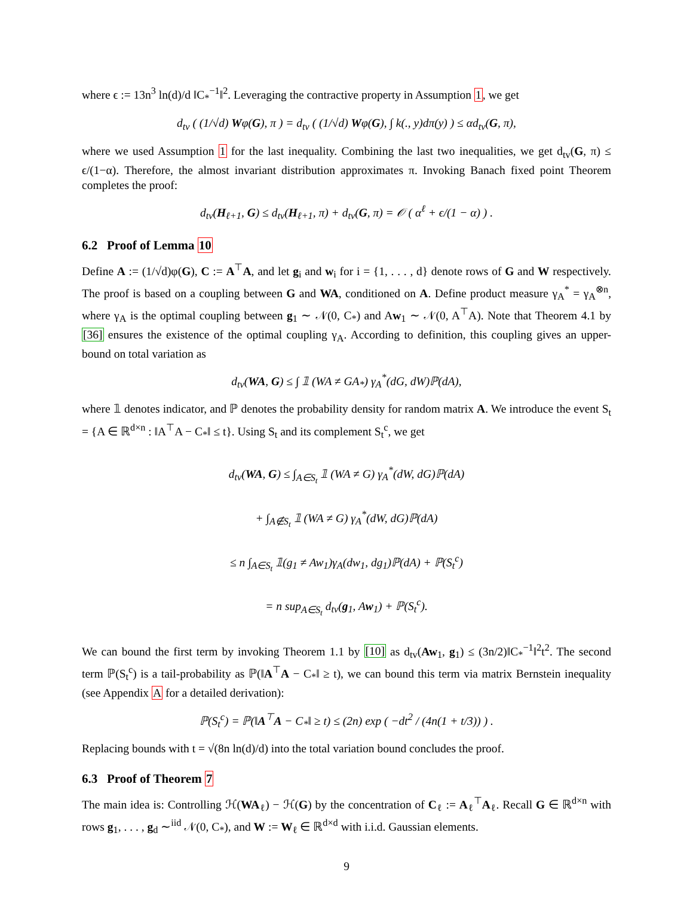where ϵ := 13n<sup>3</sup> ln(d)/d ‖C<sub>*</sub><sup>−1</sup>‖<sup>2</sup>. Leveraging the contractive property in Assumption 1, we get
d<sub>tv</sub> ( (1/√d) Wφ(G), π ) = d<sub>tv</sub> ( (1/√d) Wφ(G), ∫ k(., y)dπ(y) ) ≤ αd<sub>tv</sub>(G, π),
where we used Assumption 1 for the last inequality. Combining the last two inequalities, we get d<sub>tv</sub>(G, π) ≤ ϵ/(1−α). Therefore, the almost invariant distribution approximates π. Invoking Banach fixed point Theorem completes the proof:
d<sub>tv</sub>(H<sub>ℓ+1</sub>, G) ≤ d<sub>tv</sub>(H<sub>ℓ+1</sub>, π) + d<sub>tv</sub>(G, π) = 𝒪 ( α<sup>ℓ</sup> + ϵ/(1 − α) ) .
6.2 Proof of Lemma 10
Define A := (1/√d)φ(G), C := A<sup>⊤</sup>A, and let g<sub>i</sub> and w<sub>i</sub> for i = {1, . . . , d} denote rows of G and W respectively. The proof is based on a coupling between G and WA, conditioned on A. Define product measure γ<sub>A</sub><sup>*</sup> = γ<sub>A</sub><sup>⊗n</sup>, where γ<sub>A</sub> is the optimal coupling between g<sub>1</sub> ∼ 𝒩(0, C<sub>*</sub>) and Aw<sub>1</sub> ∼ 𝒩(0, A<sup>⊤</sup>A). Note that Theorem 4.1 by [36] ensures the existence of the optimal coupling γ<sub>A</sub>. According to definition, this coupling gives an upper-bound on total variation as
d<sub>tv</sub>(WA, G) ≤ ∫ 𝟙 (WA ≠ GA<sub>*</sub>) γ<sub>A</sub><sup>*</sup>(dG, dW)ℙ(dA),
where 𝟙 denotes indicator, and ℙ denotes the probability density for random matrix A. We introduce the event S<sub>t</sub> = {A ∈ ℝ<sup>d×n</sup> : ‖A<sup>⊤</sup>A − C<sub>*</sub>‖ ≤ t}. Using S<sub>t</sub> and its complement S<sub>t</sub><sup>c</sup>, we get
d<sub>tv</sub>(WA, G) ≤ ∫<sub>A∈S<sub>t</sub></sub> 𝟙 (WA ≠ G) γ<sub>A</sub><sup>*</sup>(dW, dG)ℙ(dA)
+ ∫<sub>A∉S<sub>t</sub></sub> 𝟙 (WA ≠ G) γ<sub>A</sub><sup>*</sup>(dW, dG)ℙ(dA)
≤ n ∫<sub>A∈S<sub>t</sub></sub> 𝟙(g<sub>1</sub> ≠ Aw<sub>1</sub>)γ<sub>A</sub>(dw<sub>1</sub>, dg<sub>1</sub>)ℙ(dA) + ℙ(S<sub>t</sub><sup>c</sup>)
= n sup<sub>A∈S<sub>t</sub></sub> d<sub>tv</sub>(g<sub>1</sub>, Aw<sub>1</sub>) + ℙ(S<sub>t</sub><sup>c</sup>).
We can bound the first term by invoking Theorem 1.1 by [10] as d<sub>tv</sub>(Aw<sub>1</sub>, g<sub>1</sub>) ≤ (3n/2)‖C<sub>*</sub><sup>−1</sup>‖<sup>2</sup>t<sup>2</sup>. The second term ℙ(S<sub>t</sub><sup>c</sup>) is a tail-probability as ℙ(‖A<sup>⊤</sup>A − C<sub>*</sub>‖ ≥ t), we can bound this term via matrix Bernstein inequality (see Appendix A for a detailed derivation):
ℙ(S<sub>t</sub><sup>c</sup>) = ℙ(‖A<sup>⊤</sup>A − C<sub>*</sub>‖ ≥ t) ≤ (2n) exp ( −dt<sup>2</sup> / (4n(1 + t/3)) ) .
Replacing bounds with t = √(8n ln(d)/d) into the total variation bound concludes the proof.
6.3 Proof of Theorem 7
The main idea is: Controlling ℋ(WA<sub>ℓ</sub>) − ℋ(G) by the concentration of C<sub>ℓ</sub> := A<sub>ℓ</sub><sup>⊤</sup>A<sub>ℓ</sub>. Recall G ∈ ℝ<sup>d×n</sup> with rows g<sub>1</sub>, . . . , g<sub>d</sub> ∼<sup>iid</sup> 𝒩(0, C<sub>*</sub>), and W := W<sub>ℓ</sub> ∈ ℝ<sup>d×d</sup> with i.i.d. Gaussian elements.
9